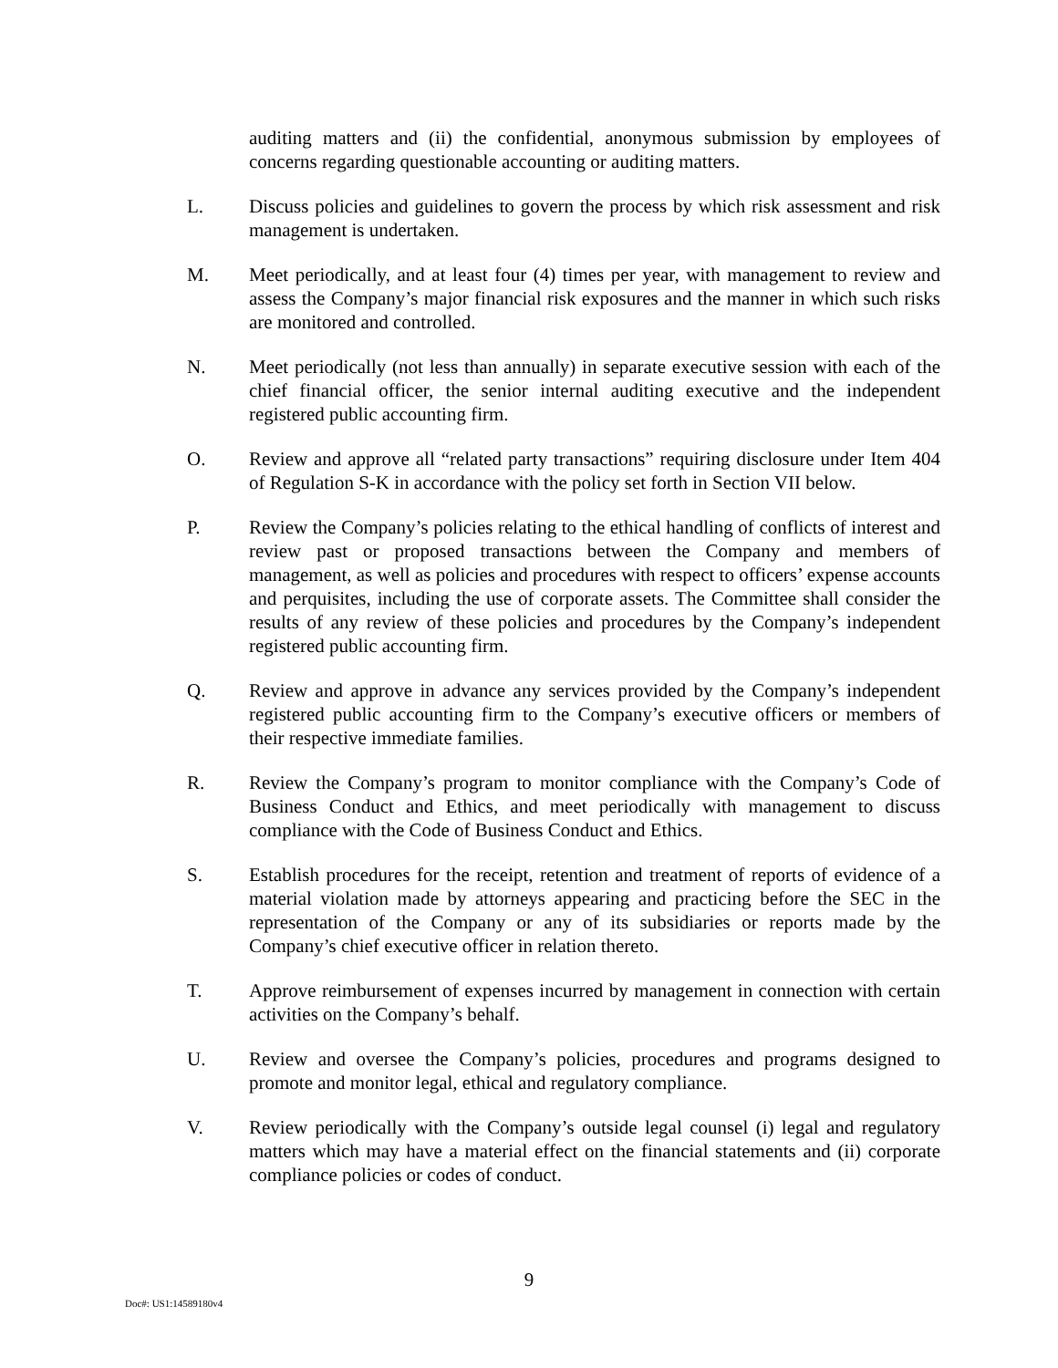auditing matters and (ii) the confidential, anonymous submission by employees of concerns regarding questionable accounting or auditing matters.
L. Discuss policies and guidelines to govern the process by which risk assessment and risk management is undertaken.
M. Meet periodically, and at least four (4) times per year, with management to review and assess the Company’s major financial risk exposures and the manner in which such risks are monitored and controlled.
N. Meet periodically (not less than annually) in separate executive session with each of the chief financial officer, the senior internal auditing executive and the independent registered public accounting firm.
O. Review and approve all “related party transactions” requiring disclosure under Item 404 of Regulation S-K in accordance with the policy set forth in Section VII below.
P. Review the Company’s policies relating to the ethical handling of conflicts of interest and review past or proposed transactions between the Company and members of management, as well as policies and procedures with respect to officers’ expense accounts and perquisites, including the use of corporate assets. The Committee shall consider the results of any review of these policies and procedures by the Company’s independent registered public accounting firm.
Q. Review and approve in advance any services provided by the Company’s independent registered public accounting firm to the Company’s executive officers or members of their respective immediate families.
R. Review the Company’s program to monitor compliance with the Company’s Code of Business Conduct and Ethics, and meet periodically with management to discuss compliance with the Code of Business Conduct and Ethics.
S. Establish procedures for the receipt, retention and treatment of reports of evidence of a material violation made by attorneys appearing and practicing before the SEC in the representation of the Company or any of its subsidiaries or reports made by the Company’s chief executive officer in relation thereto.
T. Approve reimbursement of expenses incurred by management in connection with certain activities on the Company’s behalf.
U. Review and oversee the Company’s policies, procedures and programs designed to promote and monitor legal, ethical and regulatory compliance.
V. Review periodically with the Company’s outside legal counsel (i) legal and regulatory matters which may have a material effect on the financial statements and (ii) corporate compliance policies or codes of conduct.
9
Doc#: US1:14589180v4